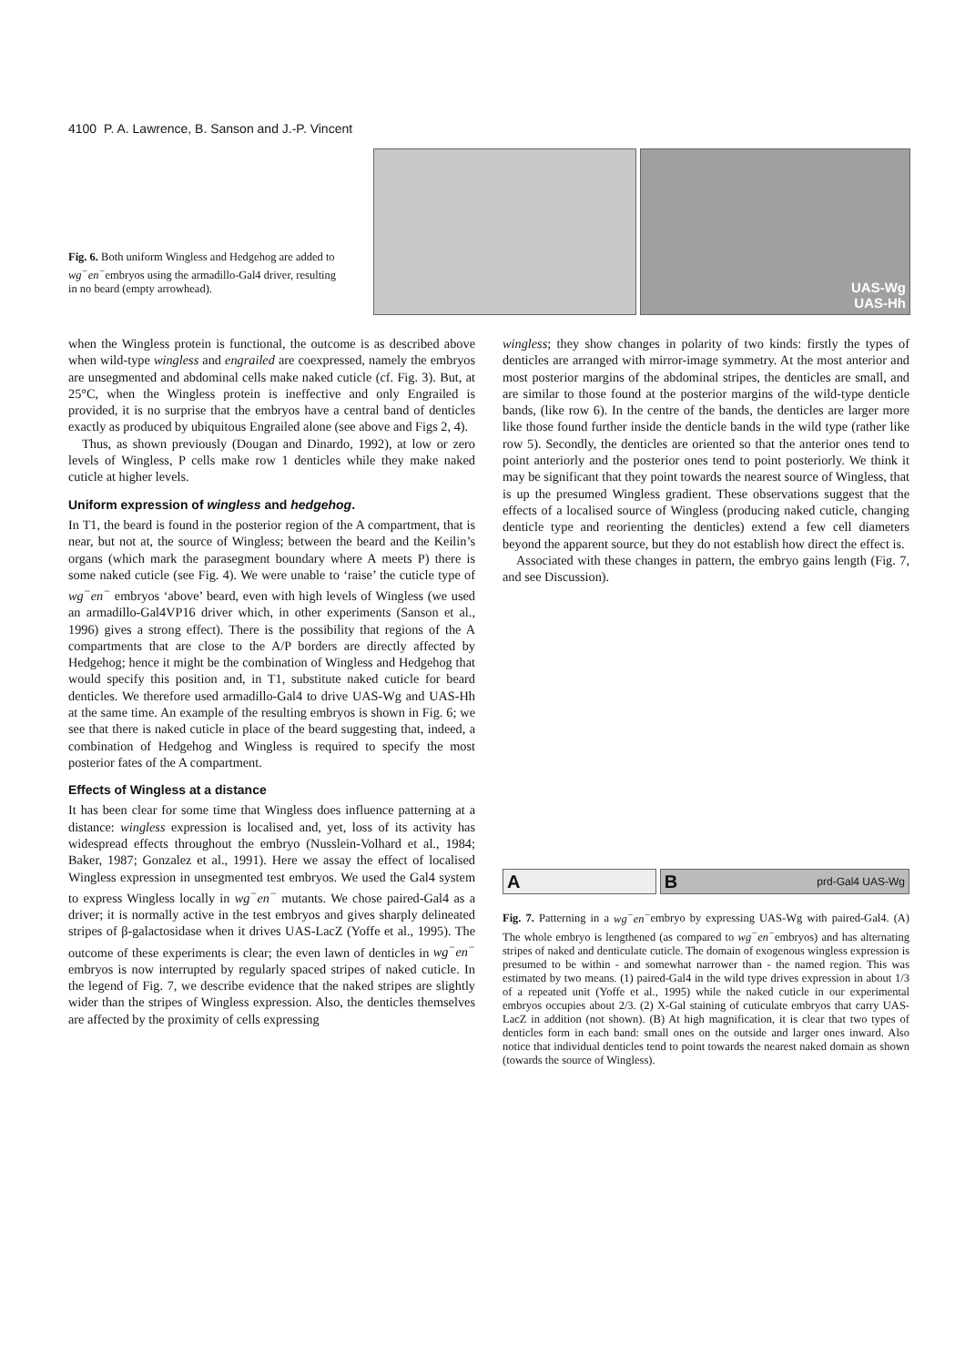4100 P. A. Lawrence, B. Sanson and J.-P. Vincent
Fig. 6. Both uniform Wingless and Hedgehog are added to wg<sup>−</sup>en<sup>−</sup>embryos using the armadillo-Gal4 driver, resulting in no beard (empty arrowhead).
UAS-Wg
UAS-Hh
when the Wingless protein is functional, the outcome is as described above when wild-type wingless and engrailed are coexpressed, namely the embryos are unsegmented and abdominal cells make naked cuticle (cf. Fig. 3). But, at 25°C, when the Wingless protein is ineffective and only Engrailed is provided, it is no surprise that the embryos have a central band of denticles exactly as produced by ubiquitous Engrailed alone (see above and Figs 2, 4).
Thus, as shown previously (Dougan and Dinardo, 1992), at low or zero levels of Wingless, P cells make row 1 denticles while they make naked cuticle at higher levels.
Uniform expression of wingless and hedgehog.
In T1, the beard is found in the posterior region of the A compartment, that is near, but not at, the source of Wingless; between the beard and the Keilin’s organs (which mark the parasegment boundary where A meets P) there is some naked cuticle (see Fig. 4). We were unable to ‘raise’ the cuticle type of wg<sup>−</sup>en<sup>−</sup> embryos ‘above’ beard, even with high levels of Wingless (we used an armadillo-Gal4VP16 driver which, in other experiments (Sanson et al., 1996) gives a strong effect). There is the possibility that regions of the A compartments that are close to the A/P borders are directly affected by Hedgehog; hence it might be the combination of Wingless and Hedgehog that would specify this position and, in T1, substitute naked cuticle for beard denticles. We therefore used armadillo-Gal4 to drive UAS-Wg and UAS-Hh at the same time. An example of the resulting embryos is shown in Fig. 6; we see that there is naked cuticle in place of the beard suggesting that, indeed, a combination of Hedgehog and Wingless is required to specify the most posterior fates of the A compartment.
Effects of Wingless at a distance
It has been clear for some time that Wingless does influence patterning at a distance: wingless expression is localised and, yet, loss of its activity has widespread effects throughout the embryo (Nusslein-Volhard et al., 1984; Baker, 1987; Gonzalez et al., 1991). Here we assay the effect of localised Wingless expression in unsegmented test embryos. We used the Gal4 system to express Wingless locally in wg<sup>−</sup>en<sup>−</sup> mutants. We chose paired-Gal4 as a driver; it is normally active in the test embryos and gives sharply delineated stripes of β-galactosidase when it drives UAS-LacZ (Yoffe et al., 1995). The outcome of these experiments is clear; the even lawn of denticles in wg<sup>−</sup>en<sup>−</sup> embryos is now interrupted by regularly spaced stripes of naked cuticle. In the legend of Fig. 7, we describe evidence that the naked stripes are slightly wider than the stripes of Wingless expression. Also, the denticles themselves are affected by the proximity of cells expressing
wingless; they show changes in polarity of two kinds: firstly the types of denticles are arranged with mirror-image symmetry. At the most anterior and most posterior margins of the abdominal stripes, the denticles are small, and are similar to those found at the posterior margins of the wild-type denticle bands, (like row 6). In the centre of the bands, the denticles are larger more like those found further inside the denticle bands in the wild type (rather like row 5). Secondly, the denticles are oriented so that the anterior ones tend to point anteriorly and the posterior ones tend to point posteriorly. We think it may be significant that they point towards the nearest source of Wingless, that is up the presumed Wingless gradient. These observations suggest that the effects of a localised source of Wingless (producing naked cuticle, changing denticle type and reorienting the denticles) extend a few cell diameters beyond the apparent source, but they do not establish how direct the effect is.
Associated with these changes in pattern, the embryo gains length (Fig. 7, and see Discussion).
A Bprd-Gal4 UAS-Wg
Fig. 7. Patterning in a wg<sup>−</sup>en<sup>−</sup>embryo by expressing UAS-Wg with paired-Gal4. (A) The whole embryo is lengthened (as compared to wg<sup>−</sup>en<sup>−</sup>embryos) and has alternating stripes of naked and denticulate cuticle. The domain of exogenous wingless expression is presumed to be within - and somewhat narrower than - the named region. This was estimated by two means. (1) paired-Gal4 in the wild type drives expression in about 1/3 of a repeated unit (Yoffe et al., 1995) while the naked cuticle in our experimental embryos occupies about 2/3. (2) X-Gal staining of cuticulate embryos that carry UAS-LacZ in addition (not shown). (B) At high magnification, it is clear that two types of denticles form in each band: small ones on the outside and larger ones inward. Also notice that individual denticles tend to point towards the nearest naked domain as shown (towards the source of Wingless).